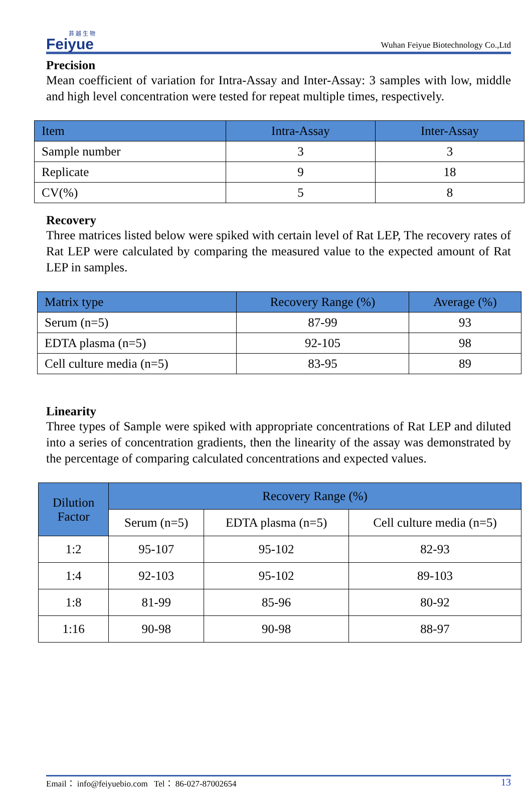菲 越 生 物
Feiyue
Wuhan Feiyue Biotechnology Co.,Ltd
Precision
Mean coefficient of variation for Intra-Assay and Inter-Assay: 3 samples with low, middle and high level concentration were tested for repeat multiple times, respectively.
| Item | Intra-Assay | Inter-Assay |
| --- | --- | --- |
| Sample number | 3 | 3 |
| Replicate | 9 | 18 |
| CV(%) | 5 | 8 |
Recovery
Three matrices listed below were spiked with certain level of Rat LEP, The recovery rates of Rat LEP were calculated by comparing the measured value to the expected amount of Rat LEP in samples.
| Matrix type | Recovery Range (%) | Average (%) |
| --- | --- | --- |
| Serum (n=5) | 87-99 | 93 |
| EDTA plasma (n=5) | 92-105 | 98 |
| Cell culture media (n=5) | 83-95 | 89 |
Linearity
Three types of Sample were spiked with appropriate concentrations of Rat LEP and diluted into a series of concentration gradients, then the linearity of the assay was demonstrated by the percentage of comparing calculated concentrations and expected values.
| Dilution Factor | Recovery Range (%) | | |
| --- | --- | --- | --- |
| | Serum (n=5) | EDTA plasma (n=5) | Cell culture media (n=5) |
| 1:2 | 95-107 | 95-102 | 82-93 |
| 1:4 | 92-103 | 95-102 | 89-103 |
| 1:8 | 81-99 | 85-96 | 80-92 |
| 1:16 | 90-98 | 90-98 | 88-97 |
Email： info@feiyuebio.com Tel： 86-027-87002654 13